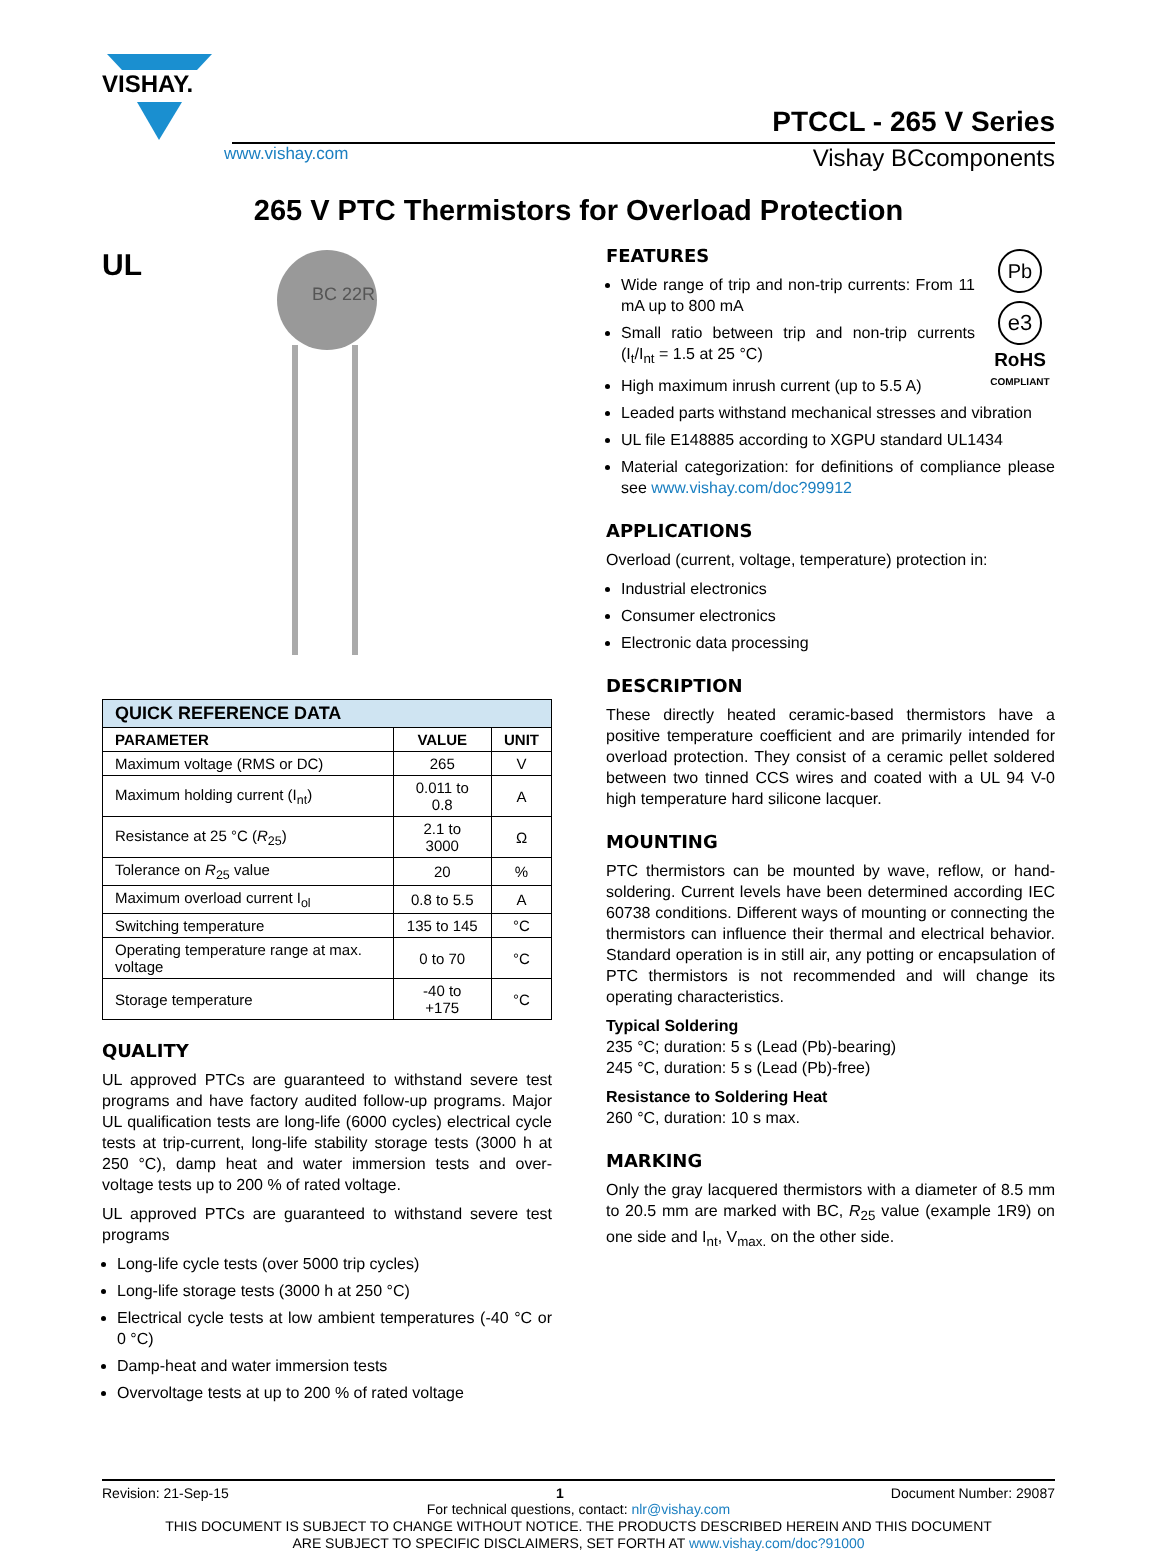VISHAY.
PTCCL - 265 V Series
www.vishay.com Vishay BCcomponents
265 V PTC Thermistors for Overload Protection
UL
BC 22R
| QUICK REFERENCE DATA | | |
| --- | --- | --- |
| PARAMETER | VALUE | UNIT |
| Maximum voltage (RMS or DC) | 265 | V |
| Maximum holding current (I<sub>nt</sub>) | 0.011 to 0.8 | A |
| Resistance at 25 °C ( R<sub>25</sub>) | 2.1 to 3000 | Ω |
| Tolerance on R<sub>25</sub> value | 20 | % |
| Maximum overload current I<sub>ol</sub> | 0.8 to 5.5 | A |
| Switching temperature | 135 to 145 | °C |
| Operating temperature range at max. voltage | 0 to 70 | °C |
| Storage temperature | -40 to +175 | °C |
QUALITY
UL approved PTCs are guaranteed to withstand severe test programs and have factory audited follow-up programs. Major UL qualification tests are long-life (6000 cycles) electrical cycle tests at trip-current, long-life stability storage tests (3000 h at 250 °C), damp heat and water immersion tests and over-voltage tests up to 200 % of rated voltage.
UL approved PTCs are guaranteed to withstand severe test programs
Long-life cycle tests (over 5000 trip cycles)
Long-life storage tests (3000 h at 250 °C)
Electrical cycle tests at low ambient temperatures (-40 °C or 0 °C)
Damp-heat and water immersion tests
Overvoltage tests at up to 200 % of rated voltage
Pb
e3
RoHS
COMPLIANT
FEATURES
Wide range of trip and non-trip currents: From 11 mA up to 800 mA
Small ratio between trip and non-trip currents (I<sub>t</sub>/I<sub>nt</sub> = 1.5 at 25 °C)
High maximum inrush current (up to 5.5 A)
Leaded parts withstand mechanical stresses and vibration
UL file E148885 according to XGPU standard UL1434
Material categorization: for definitions of compliance please see www.vishay.com/doc?99912
APPLICATIONS
Overload (current, voltage, temperature) protection in:
Industrial electronics
Consumer electronics
Electronic data processing
DESCRIPTION
These directly heated ceramic-based thermistors have a positive temperature coefficient and are primarily intended for overload protection. They consist of a ceramic pellet soldered between two tinned CCS wires and coated with a UL 94 V-0 high temperature hard silicone lacquer.
MOUNTING
PTC thermistors can be mounted by wave, reflow, or hand-soldering. Current levels have been determined according IEC 60738 conditions. Different ways of mounting or connecting the thermistors can influence their thermal and electrical behavior. Standard operation is in still air, any potting or encapsulation of PTC thermistors is not recommended and will change its operating characteristics.
Typical Soldering
235 °C; duration: 5 s (Lead (Pb)-bearing)
245 °C, duration: 5 s (Lead (Pb)-free)
Resistance to Soldering Heat
260 °C, duration: 10 s max.
MARKING
Only the gray lacquered thermistors with a diameter of 8.5 mm to 20.5 mm are marked with BC, R<sub>25</sub> value (example 1R9) on one side and I<sub>nt</sub>, V<sub>max.</sub> on the other side.
Revision: 21-Sep-15 1 Document Number: 29087
For technical questions, contact: nlr@vishay.com
THIS DOCUMENT IS SUBJECT TO CHANGE WITHOUT NOTICE. THE PRODUCTS DESCRIBED HEREIN AND THIS DOCUMENT
ARE SUBJECT TO SPECIFIC DISCLAIMERS, SET FORTH AT www.vishay.com/doc?91000